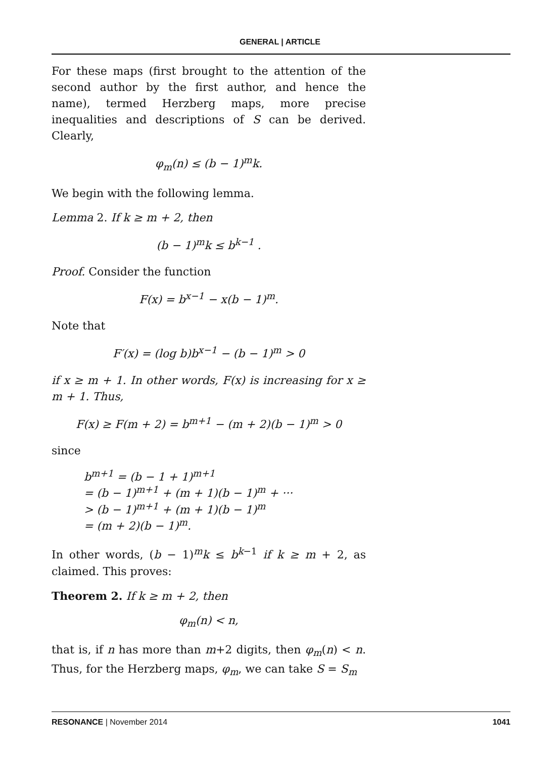GENERAL | ARTICLE
For these maps (first brought to the attention of the second author by the first author, and hence the name), termed Herzberg maps, more precise inequalities and descriptions of S can be derived. Clearly,
φ<sub>m</sub>(n) ≤ (b − 1)<sup>m</sup>k.
We begin with the following lemma.
Lemma 2. If k ≥ m + 2, then
(b − 1)<sup>m</sup>k ≤ b<sup>k−1</sup> .
Proof. Consider the function
F(x) = b<sup>x−1</sup> − x(b − 1)<sup>m</sup>.
Note that
F′(x) = (log b)b<sup>x−1</sup> − (b − 1)<sup>m</sup> > 0
if x ≥ m + 1. In other words, F(x) is increasing for x ≥ m + 1. Thus,
F(x) ≥ F(m + 2) = b<sup>m+1</sup> − (m + 2)(b − 1)<sup>m</sup> > 0
since
b<sup>m+1</sup> = (b − 1 + 1)<sup>m+1</sup>
= (b − 1)<sup>m+1</sup> + (m + 1)(b − 1)<sup>m</sup> + ···
> (b − 1)<sup>m+1</sup> + (m + 1)(b − 1)<sup>m</sup>
= (m + 2)(b − 1)<sup>m</sup>.
In other words, (b − 1)<sup>m</sup>k ≤ b<sup>k−1</sup> if k ≥ m + 2, as claimed. This proves:
Theorem 2. If k ≥ m + 2, then
φ<sub>m</sub>(n) < n,
that is, if n has more than m+2 digits, then φ<sub>m</sub>(n) < n. Thus, for the Herzberg maps, φ<sub>m</sub>, we can take S = S<sub>m</sub>
RESONANCE | November 2014 1041